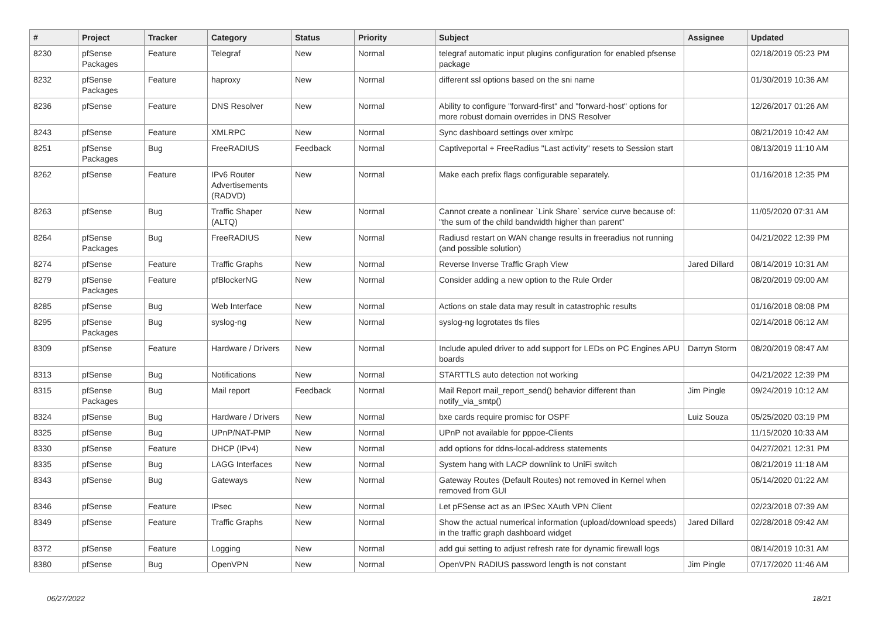| # | Project | Tracker | Category | Status | Priority | Subject | Assignee | Updated |
| --- | --- | --- | --- | --- | --- | --- | --- | --- |
| 8230 | pfSense Packages | Feature | Telegraf | New | Normal | telegraf automatic input plugins configuration for enabled pfsense package | | 02/18/2019 05:23 PM |
| 8232 | pfSense Packages | Feature | haproxy | New | Normal | different ssl options based on the sni name | | 01/30/2019 10:36 AM |
| 8236 | pfSense | Feature | DNS Resolver | New | Normal | Ability to configure "forward-first" and "forward-host" options for more robust domain overrides in DNS Resolver | | 12/26/2017 01:26 AM |
| 8243 | pfSense | Feature | XMLRPC | New | Normal | Sync dashboard settings over xmlrpc | | 08/21/2019 10:42 AM |
| 8251 | pfSense Packages | Bug | FreeRADIUS | Feedback | Normal | Captiveportal + FreeRadius "Last activity" resets to Session start | | 08/13/2019 11:10 AM |
| 8262 | pfSense | Feature | IPv6 Router Advertisements (RADVD) | New | Normal | Make each prefix flags configurable separately. | | 01/16/2018 12:35 PM |
| 8263 | pfSense | Bug | Traffic Shaper (ALTQ) | New | Normal | Cannot create a nonlinear `Link Share` service curve because of: "the sum of the child bandwidth higher than parent" | | 11/05/2020 07:31 AM |
| 8264 | pfSense Packages | Bug | FreeRADIUS | New | Normal | Radiusd restart on WAN change results in freeradius not running (and possible solution) | | 04/21/2022 12:39 PM |
| 8274 | pfSense | Feature | Traffic Graphs | New | Normal | Reverse Inverse Traffic Graph View | Jared Dillard | 08/14/2019 10:31 AM |
| 8279 | pfSense Packages | Feature | pfBlockerNG | New | Normal | Consider adding a new option to the Rule Order | | 08/20/2019 09:00 AM |
| 8285 | pfSense | Bug | Web Interface | New | Normal | Actions on stale data may result in catastrophic results | | 01/16/2018 08:08 PM |
| 8295 | pfSense Packages | Bug | syslog-ng | New | Normal | syslog-ng logrotates tls files | | 02/14/2018 06:12 AM |
| 8309 | pfSense | Feature | Hardware / Drivers | New | Normal | Include apuled driver to add support for LEDs on PC Engines APU boards | Darryn Storm | 08/20/2019 08:47 AM |
| 8313 | pfSense | Bug | Notifications | New | Normal | STARTTLS auto detection not working | | 04/21/2022 12:39 PM |
| 8315 | pfSense Packages | Bug | Mail report | Feedback | Normal | Mail Report mail_report_send() behavior different than notify_via_smtp() | Jim Pingle | 09/24/2019 10:12 AM |
| 8324 | pfSense | Bug | Hardware / Drivers | New | Normal | bxe cards require promisc for OSPF | Luiz Souza | 05/25/2020 03:19 PM |
| 8325 | pfSense | Bug | UPnP/NAT-PMP | New | Normal | UPnP not available for pppoe-Clients | | 11/15/2020 10:33 AM |
| 8330 | pfSense | Feature | DHCP (IPv4) | New | Normal | add options for ddns-local-address statements | | 04/27/2021 12:31 PM |
| 8335 | pfSense | Bug | LAGG Interfaces | New | Normal | System hang with LACP downlink to UniFi switch | | 08/21/2019 11:18 AM |
| 8343 | pfSense | Bug | Gateways | New | Normal | Gateway Routes (Default Routes) not removed in Kernel when removed from GUI | | 05/14/2020 01:22 AM |
| 8346 | pfSense | Feature | IPsec | New | Normal | Let pFSense act as an IPSec XAuth VPN Client | | 02/23/2018 07:39 AM |
| 8349 | pfSense | Feature | Traffic Graphs | New | Normal | Show the actual numerical information (upload/download speeds) in the traffic graph dashboard widget | Jared Dillard | 02/28/2018 09:42 AM |
| 8372 | pfSense | Feature | Logging | New | Normal | add gui setting to adjust refresh rate for dynamic firewall logs | | 08/14/2019 10:31 AM |
| 8380 | pfSense | Bug | OpenVPN | New | Normal | OpenVPN RADIUS password length is not constant | Jim Pingle | 07/17/2020 11:46 AM |
06/27/2022 18/21